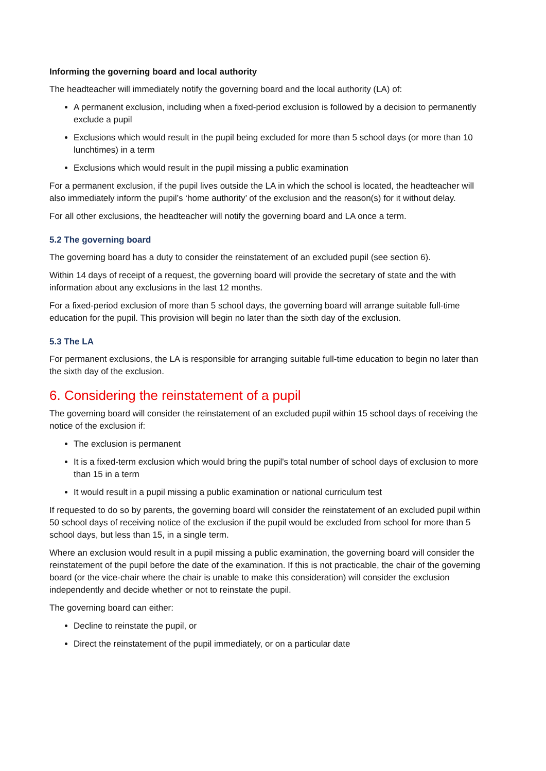Informing the governing board and local authority
The headteacher will immediately notify the governing board and the local authority (LA) of:
A permanent exclusion, including when a fixed-period exclusion is followed by a decision to permanently exclude a pupil
Exclusions which would result in the pupil being excluded for more than 5 school days (or more than 10 lunchtimes) in a term
Exclusions which would result in the pupil missing a public examination
For a permanent exclusion, if the pupil lives outside the LA in which the school is located, the headteacher will also immediately inform the pupil’s ‘home authority’ of the exclusion and the reason(s) for it without delay.
For all other exclusions, the headteacher will notify the governing board and LA once a term.
5.2 The governing board
The governing board has a duty to consider the reinstatement of an excluded pupil (see section 6).
Within 14 days of receipt of a request, the governing board will provide the secretary of state and the with information about any exclusions in the last 12 months.
For a fixed-period exclusion of more than 5 school days, the governing board will arrange suitable full-time education for the pupil. This provision will begin no later than the sixth day of the exclusion.
5.3 The LA
For permanent exclusions, the LA is responsible for arranging suitable full-time education to begin no later than the sixth day of the exclusion.
6. Considering the reinstatement of a pupil
The governing board will consider the reinstatement of an excluded pupil within 15 school days of receiving the notice of the exclusion if:
The exclusion is permanent
It is a fixed-term exclusion which would bring the pupil's total number of school days of exclusion to more than 15 in a term
It would result in a pupil missing a public examination or national curriculum test
If requested to do so by parents, the governing board will consider the reinstatement of an excluded pupil within 50 school days of receiving notice of the exclusion if the pupil would be excluded from school for more than 5 school days, but less than 15, in a single term.
Where an exclusion would result in a pupil missing a public examination, the governing board will consider the reinstatement of the pupil before the date of the examination. If this is not practicable, the chair of the governing board (or the vice-chair where the chair is unable to make this consideration) will consider the exclusion independently and decide whether or not to reinstate the pupil.
The governing board can either:
Decline to reinstate the pupil, or
Direct the reinstatement of the pupil immediately, or on a particular date